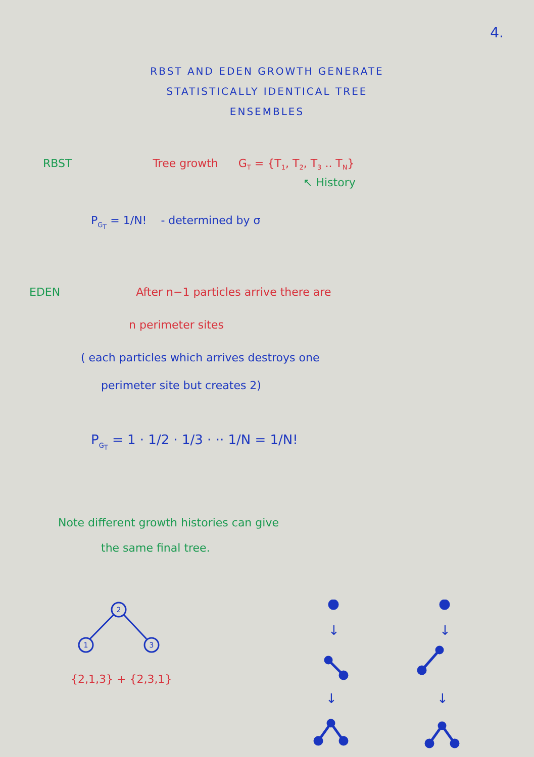4.
RBST AND EDEN GROWTH GENERATE
STATISTICALLY IDENTICAL TREE
ENSEMBLES
RBST Tree growth G<sub>T</sub> = {T<sub>1</sub>, T<sub>2</sub>, T<sub>3</sub> .. T<sub>N</sub>}
↖ History
P<sub>G<sub>T</sub></sub> = 1/N! - determined by σ
EDEN After n−1 particles arrive there are
n perimeter sites
( each particles which arrives destroys one
perimeter site but creates 2)
P<sub>G<sub>T</sub></sub> = 1 · 1/2 · 1/3 · ·· 1/N = 1/N!
Note different growth histories can give
the same final tree.
2
1
3
{2,1,3} + {2,3,1}
↓
↓
↓
↓